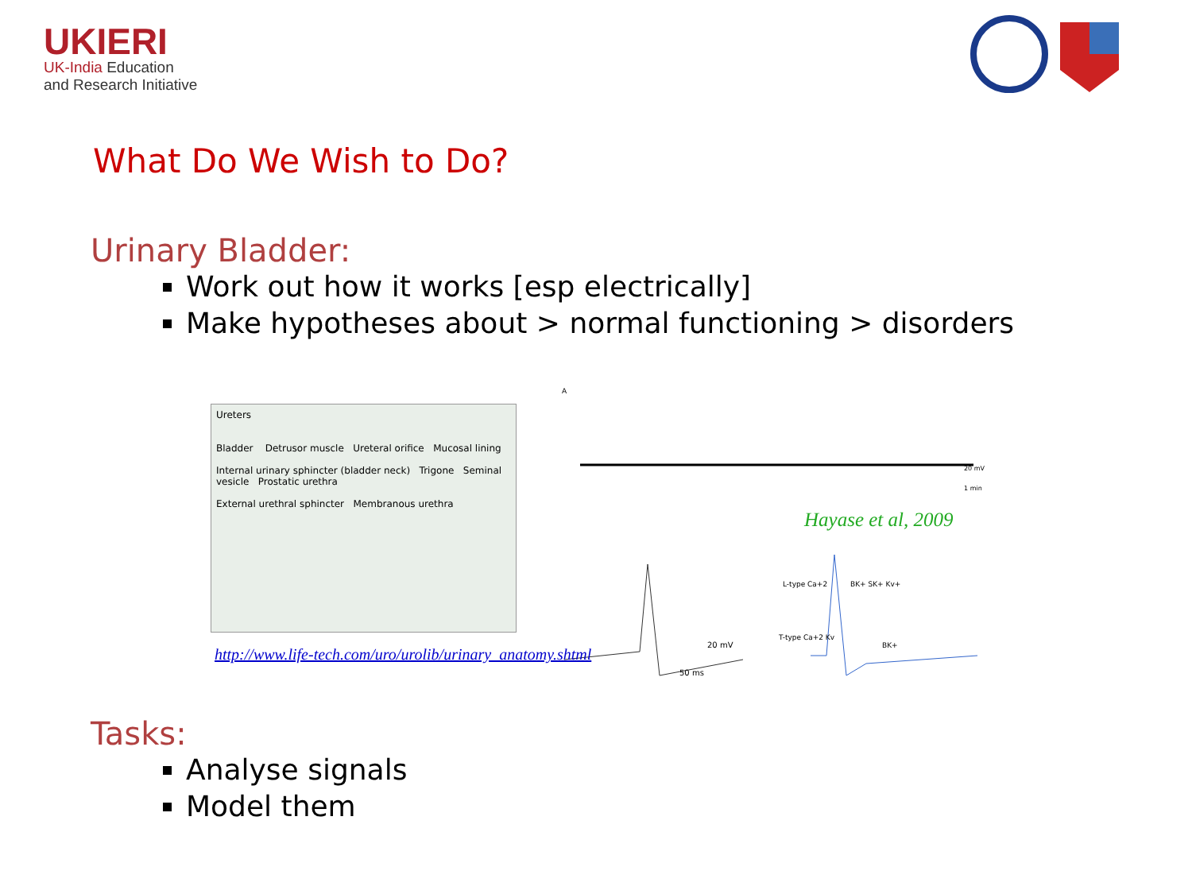UKIERI
UK-India Education
and Research Initiative
What Do We Wish to Do?
Urinary Bladder:
Work out how it works [esp electrically]
Make hypotheses about > normal functioning > disorders
Ureters
Bladder Detrusor muscle Ureteral orifice Mucosal lining
Internal urinary sphincter (bladder neck) Trigone Seminal vesicle Prostatic urethra
External urethral sphincter Membranous urethra
A
1 min
20 mV
Hayase et al, 2009
20 mV
50 ms
L-type Ca+2
BK+ SK+ Kv+
T-type Ca+2 Kv
BK+
http://www.life-tech.com/uro/urolib/urinary_anatomy.shtml
Tasks:
Analyse signals
Model them